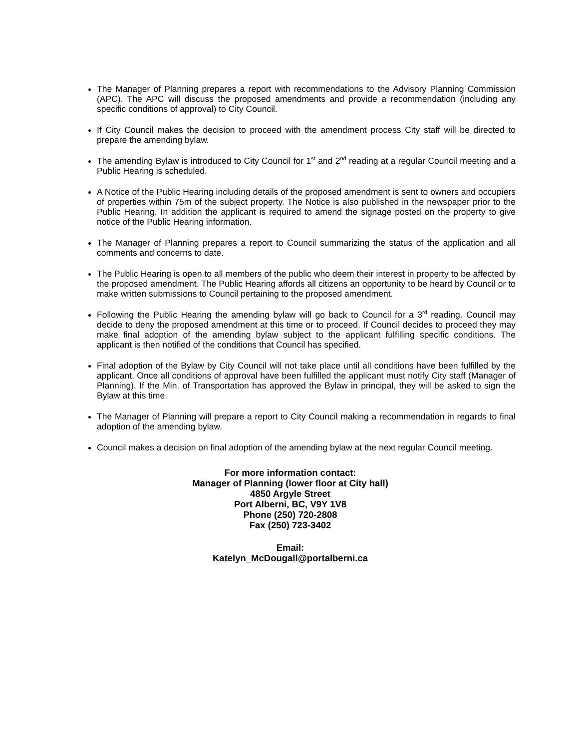The Manager of Planning prepares a report with recommendations to the Advisory Planning Commission (APC). The APC will discuss the proposed amendments and provide a recommendation (including any specific conditions of approval) to City Council.
If City Council makes the decision to proceed with the amendment process City staff will be directed to prepare the amending bylaw.
The amending Bylaw is introduced to City Council for 1<sup>st</sup> and 2<sup>nd</sup> reading at a regular Council meeting and a Public Hearing is scheduled.
A Notice of the Public Hearing including details of the proposed amendment is sent to owners and occupiers of properties within 75m of the subject property. The Notice is also published in the newspaper prior to the Public Hearing. In addition the applicant is required to amend the signage posted on the property to give notice of the Public Hearing information.
The Manager of Planning prepares a report to Council summarizing the status of the application and all comments and concerns to date.
The Public Hearing is open to all members of the public who deem their interest in property to be affected by the proposed amendment. The Public Hearing affords all citizens an opportunity to be heard by Council or to make written submissions to Council pertaining to the proposed amendment.
Following the Public Hearing the amending bylaw will go back to Council for a 3<sup>rd</sup> reading. Council may decide to deny the proposed amendment at this time or to proceed. If Council decides to proceed they may make final adoption of the amending bylaw subject to the applicant fulfilling specific conditions. The applicant is then notified of the conditions that Council has specified.
Final adoption of the Bylaw by City Council will not take place until all conditions have been fulfilled by the applicant. Once all conditions of approval have been fulfilled the applicant must notify City staff (Manager of Planning). If the Min. of Transportation has approved the Bylaw in principal, they will be asked to sign the Bylaw at this time.
The Manager of Planning will prepare a report to City Council making a recommendation in regards to final adoption of the amending bylaw.
Council makes a decision on final adoption of the amending bylaw at the next regular Council meeting.
For more information contact:
Manager of Planning (lower floor at City hall)
4850 Argyle Street
Port Alberni, BC, V9Y 1V8
Phone (250) 720-2808
Fax (250) 723-3402
Email:
Katelyn_McDougall@portalberni.ca